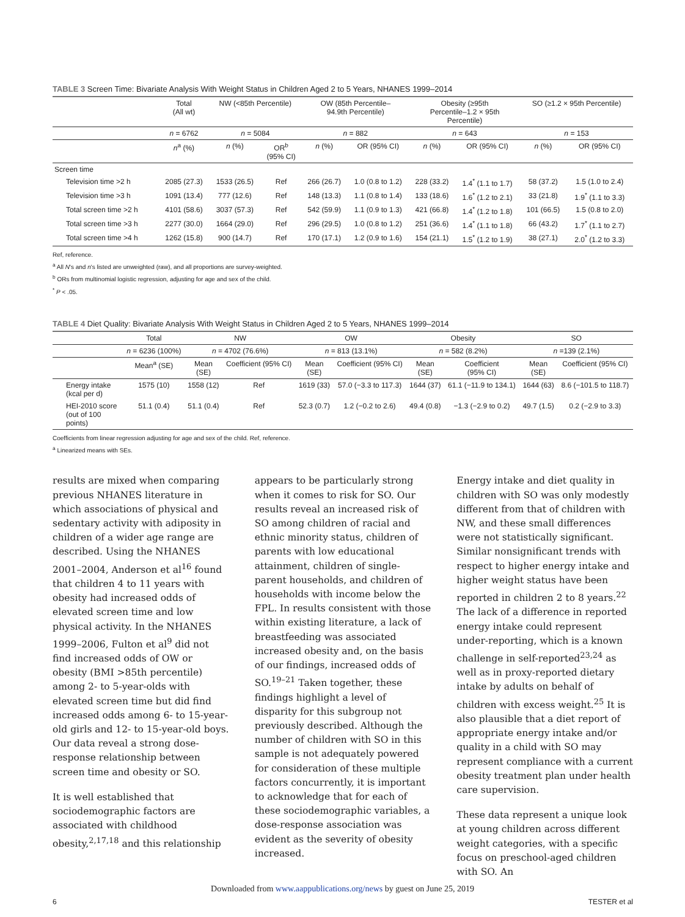TABLE 3 Screen Time: Bivariate Analysis With Weight Status in Children Aged 2 to 5 Years, NHANES 1999–2014
| | Total (All wt) | NW (<85th Percentile) | | OW (85th Percentile– 94.9th Percentile) | | Obesity (≥95th Percentile–1.2 × 95th Percentile) | | SO (≥1.2 × 95th Percentile) | |
| --- | --- | --- | --- | --- | --- | --- | --- | --- | --- |
| | n = 6762 | n = 5084 | | n = 882 | | n = 643 | | n = 153 | |
| | n<sup>a</sup> (%) | n (%) | OR<sup>b</sup> (95% CI) | n (%) | OR (95% CI) | n (%) | OR (95% CI) | n (%) | OR (95% CI) |
| Screen time | | | | | | | | | |
| Television time >2 h | 2085 (27.3) | 1533 (26.5) | Ref | 266 (26.7) | 1.0 (0.8 to 1.2) | 228 (33.2) | 1.4<sup>*</sup> (1.1 to 1.7) | 58 (37.2) | 1.5 (1.0 to 2.4) |
| Television time >3 h | 1091 (13.4) | 777 (12.6) | Ref | 148 (13.3) | 1.1 (0.8 to 1.4) | 133 (18.6) | 1.6<sup>*</sup> (1.2 to 2.1) | 33 (21.8) | 1.9<sup>*</sup> (1.1 to 3.3) |
| Total screen time >2 h | 4101 (58.6) | 3037 (57.3) | Ref | 542 (59.9) | 1.1 (0.9 to 1.3) | 421 (66.8) | 1.4<sup>*</sup> (1.2 to 1.8) | 101 (66.5) | 1.5 (0.8 to 2.0) |
| Total screen time >3 h | 2277 (30.0) | 1664 (29.0) | Ref | 296 (29.5) | 1.0 (0.8 to 1.2) | 251 (36.6) | 1.4<sup>*</sup> (1.1 to 1.8) | 66 (43.2) | 1.7<sup>*</sup> (1.1 to 2.7) |
| Total screen time >4 h | 1262 (15.8) | 900 (14.7) | Ref | 170 (17.1) | 1.2 (0.9 to 1.6) | 154 (21.1) | 1.5<sup>*</sup> (1.2 to 1.9) | 38 (27.1) | 2.0<sup>*</sup> (1.2 to 3.3) |
Ref, reference.
<sup>a</sup> All N's and n's listed are unweighted (raw), and all proportions are survey-weighted.
<sup>b</sup> ORs from multinomial logistic regression, adjusting for age and sex of the child.
<sup>*</sup> P < .05.
TABLE 4 Diet Quality: Bivariate Analysis With Weight Status in Children Aged 2 to 5 Years, NHANES 1999–2014
| | Total | NW | | OW | | Obesity | | SO | |
| --- | --- | --- | --- | --- | --- | --- | --- | --- | --- |
| | n = 6236 (100%) | n = 4702 (76.6%) | | n = 813 (13.1%) | | n = 582 (8.2%) | | n =139 (2.1%) | |
| | Mean<sup>a</sup> (SE) | Mean (SE) | Coefficient (95% CI) | Mean (SE) | Coefficient (95% CI) | Mean (SE) | Coefficient (95% CI) | Mean (SE) | Coefficient (95% CI) |
| Energy intake (kcal per d) | 1575 (10) | 1558 (12) | Ref | 1619 (33) | 57.0 (−3.3 to 117.3) | 1644 (37) | 61.1 (−11.9 to 134.1) | 1644 (63) | 8.6 (−101.5 to 118.7) |
| HEI-2010 score (out of 100 points) | 51.1 (0.4) | 51.1 (0.4) | Ref | 52.3 (0.7) | 1.2 (−0.2 to 2.6) | 49.4 (0.8) | −1.3 (−2.9 to 0.2) | 49.7 (1.5) | 0.2 (−2.9 to 3.3) |
Coefficients from linear regression adjusting for age and sex of the child. Ref, reference.
<sup>a</sup> Linearized means with SEs.
results are mixed when comparing previous NHANES literature in which associations of physical and sedentary activity with adiposity in children of a wider age range are described. Using the NHANES 2001–2004, Anderson et al<sup>16</sup> found that children 4 to 11 years with obesity had increased odds of elevated screen time and low physical activity. In the NHANES 1999–2006, Fulton et al<sup>9</sup> did not find increased odds of OW or obesity (BMI >85th percentile) among 2- to 5-year-olds with elevated screen time but did find increased odds among 6- to 15-year-old girls and 12- to 15-year-old boys. Our data reveal a strong dose-response relationship between screen time and obesity or SO.
It is well established that sociodemographic factors are associated with childhood obesity,<sup>2,17,18</sup> and this relationship
appears to be particularly strong when it comes to risk for SO. Our results reveal an increased risk of SO among children of racial and ethnic minority status, children of parents with low educational attainment, children of single-parent households, and children of households with income below the FPL. In results consistent with those within existing literature, a lack of breastfeeding was associated increased obesity and, on the basis of our findings, increased odds of SO.<sup>19–21</sup> Taken together, these findings highlight a level of disparity for this subgroup not previously described. Although the number of children with SO in this sample is not adequately powered for consideration of these multiple factors concurrently, it is important to acknowledge that for each of these sociodemographic variables, a dose-response association was evident as the severity of obesity increased.
Energy intake and diet quality in children with SO was only modestly different from that of children with NW, and these small differences were not statistically significant. Similar nonsignificant trends with respect to higher energy intake and higher weight status have been reported in children 2 to 8 years.<sup>22</sup> The lack of a difference in reported energy intake could represent under-reporting, which is a known challenge in self-reported<sup>23,24</sup> as well as in proxy-reported dietary intake by adults on behalf of children with excess weight.<sup>25</sup> It is also plausible that a diet report of appropriate energy intake and/or quality in a child with SO may represent compliance with a current obesity treatment plan under health care supervision.
These data represent a unique look at young children across different weight categories, with a specific focus on preschool-aged children with SO. An
Downloaded from www.aappublications.org/news by guest on June 25, 2019
6 TESTER et al